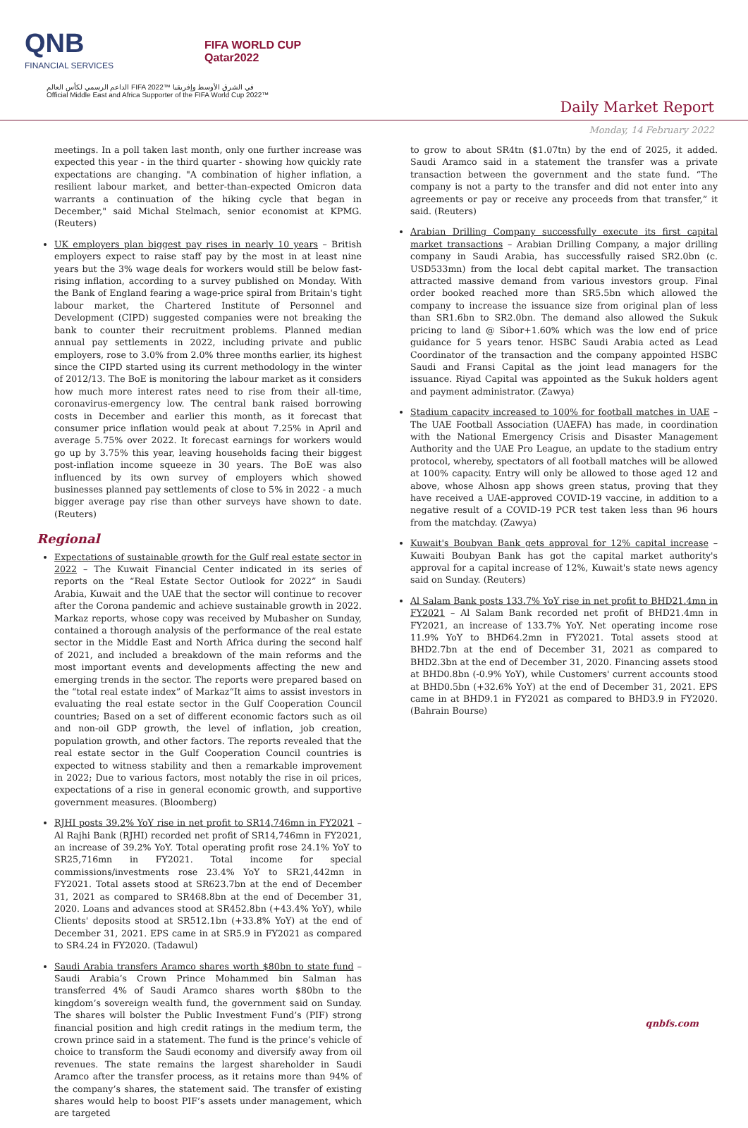QNB
FINANCIAL SERVICES
FIFA WORLD CUP
Qatar2022
الداعم الرسمي لكأس العالم FIFA 2022™ في الشرق الأوسط وإفريقيا
Official Middle East and Africa Supporter of the FIFA World Cup 2022™
Daily Market Report
Monday, 14 February 2022
meetings. In a poll taken last month, only one further increase was expected this year - in the third quarter - showing how quickly rate expectations are changing. "A combination of higher inflation, a resilient labour market, and better-than-expected Omicron data warrants a continuation of the hiking cycle that began in December," said Michal Stelmach, senior economist at KPMG. (Reuters)
UK employers plan biggest pay rises in nearly 10 years – British employers expect to raise staff pay by the most in at least nine years but the 3% wage deals for workers would still be below fast-rising inflation, according to a survey published on Monday. With the Bank of England fearing a wage-price spiral from Britain's tight labour market, the Chartered Institute of Personnel and Development (CIPD) suggested companies were not breaking the bank to counter their recruitment problems. Planned median annual pay settlements in 2022, including private and public employers, rose to 3.0% from 2.0% three months earlier, its highest since the CIPD started using its current methodology in the winter of 2012/13. The BoE is monitoring the labour market as it considers how much more interest rates need to rise from their all-time, coronavirus-emergency low. The central bank raised borrowing costs in December and earlier this month, as it forecast that consumer price inflation would peak at about 7.25% in April and average 5.75% over 2022. It forecast earnings for workers would go up by 3.75% this year, leaving households facing their biggest post-inflation income squeeze in 30 years. The BoE was also influenced by its own survey of employers which showed businesses planned pay settlements of close to 5% in 2022 - a much bigger average pay rise than other surveys have shown to date. (Reuters)
Regional
Expectations of sustainable growth for the Gulf real estate sector in 2022 – The Kuwait Financial Center indicated in its series of reports on the “Real Estate Sector Outlook for 2022” in Saudi Arabia, Kuwait and the UAE that the sector will continue to recover after the Corona pandemic and achieve sustainable growth in 2022. Markaz reports, whose copy was received by Mubasher on Sunday, contained a thorough analysis of the performance of the real estate sector in the Middle East and North Africa during the second half of 2021, and included a breakdown of the main reforms and the most important events and developments affecting the new and emerging trends in the sector. The reports were prepared based on the “total real estate index” of Markaz“It aims to assist investors in evaluating the real estate sector in the Gulf Cooperation Council countries; Based on a set of different economic factors such as oil and non-oil GDP growth, the level of inflation, job creation, population growth, and other factors. The reports revealed that the real estate sector in the Gulf Cooperation Council countries is expected to witness stability and then a remarkable improvement in 2022; Due to various factors, most notably the rise in oil prices, expectations of a rise in general economic growth, and supportive government measures. (Bloomberg)
RJHI posts 39.2% YoY rise in net profit to SR14,746mn in FY2021 – Al Rajhi Bank (RJHI) recorded net profit of SR14,746mn in FY2021, an increase of 39.2% YoY. Total operating profit rose 24.1% YoY to SR25,716mn in FY2021. Total income for special commissions/investments rose 23.4% YoY to SR21,442mn in FY2021. Total assets stood at SR623.7bn at the end of December 31, 2021 as compared to SR468.8bn at the end of December 31, 2020. Loans and advances stood at SR452.8bn (+43.4% YoY), while Clients' deposits stood at SR512.1bn (+33.8% YoY) at the end of December 31, 2021. EPS came in at SR5.9 in FY2021 as compared to SR4.24 in FY2020. (Tadawul)
Saudi Arabia transfers Aramco shares worth $80bn to state fund – Saudi Arabia’s Crown Prince Mohammed bin Salman has transferred 4% of Saudi Aramco shares worth $80bn to the kingdom’s sovereign wealth fund, the government said on Sunday. The shares will bolster the Public Investment Fund’s (PIF) strong financial position and high credit ratings in the medium term, the crown prince said in a statement. The fund is the prince’s vehicle of choice to transform the Saudi economy and diversify away from oil revenues. The state remains the largest shareholder in Saudi Aramco after the transfer process, as it retains more than 94% of the company’s shares, the statement said. The transfer of existing shares would help to boost PIF’s assets under management, which are targeted
to grow to about SR4tn ($1.07tn) by the end of 2025, it added. Saudi Aramco said in a statement the transfer was a private transaction between the government and the state fund. “The company is not a party to the transfer and did not enter into any agreements or pay or receive any proceeds from that transfer,” it said. (Reuters)
Arabian Drilling Company successfully execute its first capital market transactions – Arabian Drilling Company, a major drilling company in Saudi Arabia, has successfully raised SR2.0bn (c. USD533mn) from the local debt capital market. The transaction attracted massive demand from various investors group. Final order booked reached more than SR5.5bn which allowed the company to increase the issuance size from original plan of less than SR1.6bn to SR2.0bn. The demand also allowed the Sukuk pricing to land @ Sibor+1.60% which was the low end of price guidance for 5 years tenor. HSBC Saudi Arabia acted as Lead Coordinator of the transaction and the company appointed HSBC Saudi and Fransi Capital as the joint lead managers for the issuance. Riyad Capital was appointed as the Sukuk holders agent and payment administrator. (Zawya)
Stadium capacity increased to 100% for football matches in UAE – The UAE Football Association (UAEFA) has made, in coordination with the National Emergency Crisis and Disaster Management Authority and the UAE Pro League, an update to the stadium entry protocol, whereby, spectators of all football matches will be allowed at 100% capacity. Entry will only be allowed to those aged 12 and above, whose Alhosn app shows green status, proving that they have received a UAE-approved COVID-19 vaccine, in addition to a negative result of a COVID-19 PCR test taken less than 96 hours from the matchday. (Zawya)
Kuwait's Boubyan Bank gets approval for 12% capital increase – Kuwaiti Boubyan Bank has got the capital market authority's approval for a capital increase of 12%, Kuwait's state news agency said on Sunday. (Reuters)
Al Salam Bank posts 133.7% YoY rise in net profit to BHD21.4mn in FY2021 – Al Salam Bank recorded net profit of BHD21.4mn in FY2021, an increase of 133.7% YoY. Net operating income rose 11.9% YoY to BHD64.2mn in FY2021. Total assets stood at BHD2.7bn at the end of December 31, 2021 as compared to BHD2.3bn at the end of December 31, 2020. Financing assets stood at BHD0.8bn (-0.9% YoY), while Customers' current accounts stood at BHD0.5bn (+32.6% YoY) at the end of December 31, 2021. EPS came in at BHD9.1 in FY2021 as compared to BHD3.9 in FY2020. (Bahrain Bourse)
qnbfs.com